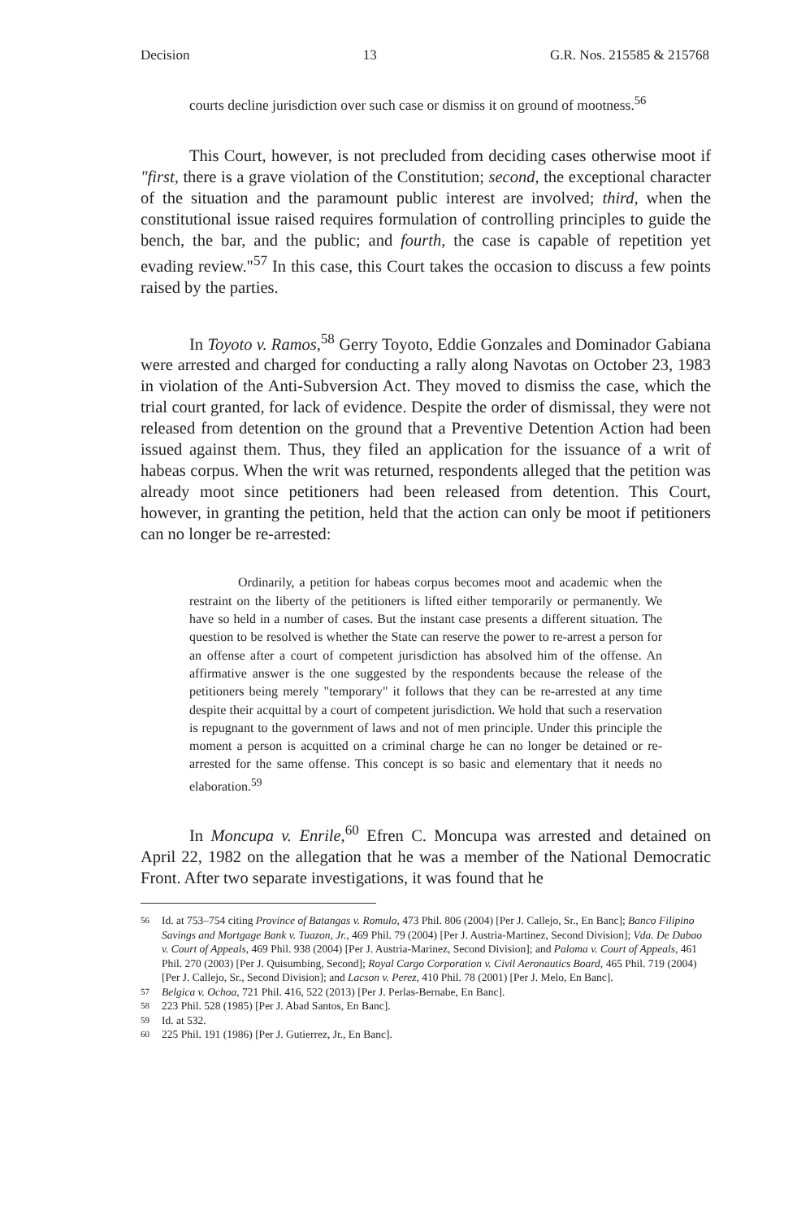Decision 13 G.R. Nos. 215585 & 215768
courts decline jurisdiction over such case or dismiss it on ground of mootness.<sup>56</sup>
This Court, however, is not precluded from deciding cases otherwise moot if "first, there is a grave violation of the Constitution; second, the exceptional character of the situation and the paramount public interest are involved; third, when the constitutional issue raised requires formulation of controlling principles to guide the bench, the bar, and the public; and fourth, the case is capable of repetition yet evading review."<sup>57</sup> In this case, this Court takes the occasion to discuss a few points raised by the parties.
In Toyoto v. Ramos,<sup>58</sup> Gerry Toyoto, Eddie Gonzales and Dominador Gabiana were arrested and charged for conducting a rally along Navotas on October 23, 1983 in violation of the Anti-Subversion Act. They moved to dismiss the case, which the trial court granted, for lack of evidence. Despite the order of dismissal, they were not released from detention on the ground that a Preventive Detention Action had been issued against them. Thus, they filed an application for the issuance of a writ of habeas corpus. When the writ was returned, respondents alleged that the petition was already moot since petitioners had been released from detention. This Court, however, in granting the petition, held that the action can only be moot if petitioners can no longer be re-arrested:
Ordinarily, a petition for habeas corpus becomes moot and academic when the restraint on the liberty of the petitioners is lifted either temporarily or permanently. We have so held in a number of cases. But the instant case presents a different situation. The question to be resolved is whether the State can reserve the power to re-arrest a person for an offense after a court of competent jurisdiction has absolved him of the offense. An affirmative answer is the one suggested by the respondents because the release of the petitioners being merely "temporary" it follows that they can be re-arrested at any time despite their acquittal by a court of competent jurisdiction. We hold that such a reservation is repugnant to the government of laws and not of men principle. Under this principle the moment a person is acquitted on a criminal charge he can no longer be detained or re-arrested for the same offense. This concept is so basic and elementary that it needs no elaboration.<sup>59</sup>
In Moncupa v. Enrile,<sup>60</sup> Efren C. Moncupa was arrested and detained on April 22, 1982 on the allegation that he was a member of the National Democratic Front. After two separate investigations, it was found that he
56 Id. at 753–754 citing Province of Batangas v. Romulo, 473 Phil. 806 (2004) [Per J. Callejo, Sr., En Banc]; Banco Filipino Savings and Mortgage Bank v. Tuazon, Jr., 469 Phil. 79 (2004) [Per J. Austria-Martinez, Second Division]; Vda. De Dabao v. Court of Appeals, 469 Phil. 938 (2004) [Per J. Austria-Marinez, Second Division]; and Paloma v. Court of Appeals, 461 Phil. 270 (2003) [Per J. Quisumbing, Second]; Royal Cargo Corporation v. Civil Aeronautics Board, 465 Phil. 719 (2004) [Per J. Callejo, Sr., Second Division]; and Lacson v. Perez, 410 Phil. 78 (2001) [Per J. Melo, En Banc].
57 Belgica v. Ochoa, 721 Phil. 416, 522 (2013) [Per J. Perlas-Bernabe, En Banc].
58 223 Phil. 528 (1985) [Per J. Abad Santos, En Banc].
59 Id. at 532.
60 225 Phil. 191 (1986) [Per J. Gutierrez, Jr., En Banc].